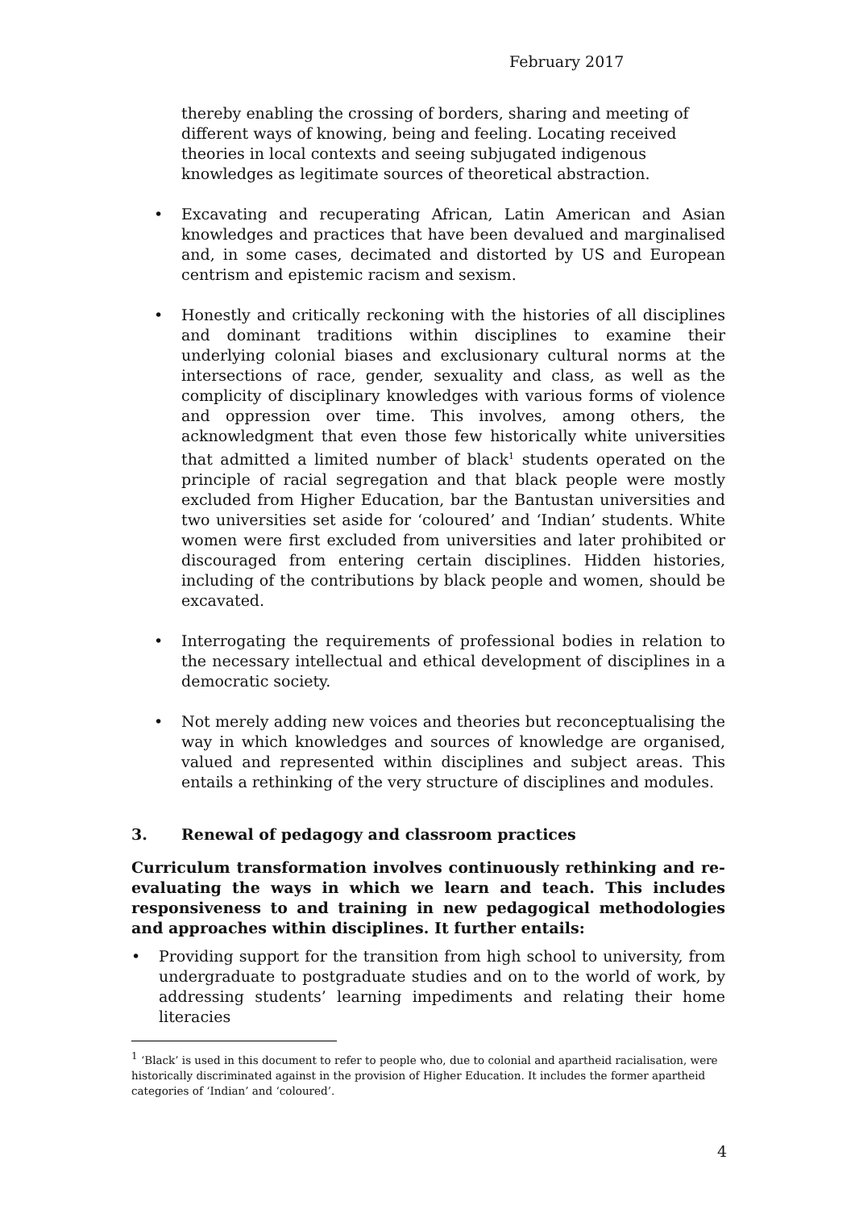February 2017
thereby enabling the crossing of borders, sharing and meeting of different ways of knowing, being and feeling. Locating received theories in local contexts and seeing subjugated indigenous knowledges as legitimate sources of theoretical abstraction.
• Excavating and recuperating African, Latin American and Asian knowledges and practices that have been devalued and marginalised and, in some cases, decimated and distorted by US and European centrism and epistemic racism and sexism.
• Honestly and critically reckoning with the histories of all disciplines and dominant traditions within disciplines to examine their underlying colonial biases and exclusionary cultural norms at the intersections of race, gender, sexuality and class, as well as the complicity of disciplinary knowledges with various forms of violence and oppression over time. This involves, among others, the acknowledgment that even those few historically white universities that admitted a limited number of black<sup>1</sup> students operated on the principle of racial segregation and that black people were mostly excluded from Higher Education, bar the Bantustan universities and two universities set aside for ‘coloured’ and ‘Indian’ students. White women were first excluded from universities and later prohibited or discouraged from entering certain disciplines. Hidden histories, including of the contributions by black people and women, should be excavated.
• Interrogating the requirements of professional bodies in relation to the necessary intellectual and ethical development of disciplines in a democratic society.
• Not merely adding new voices and theories but reconceptualising the way in which knowledges and sources of knowledge are organised, valued and represented within disciplines and subject areas. This entails a rethinking of the very structure of disciplines and modules.
3. Renewal of pedagogy and classroom practices
Curriculum transformation involves continuously rethinking and re-evaluating the ways in which we learn and teach. This includes responsiveness to and training in new pedagogical methodologies and approaches within disciplines. It further entails:
• Providing support for the transition from high school to university, from undergraduate to postgraduate studies and on to the world of work, by addressing students’ learning impediments and relating their home literacies
<sup>1</sup> ‘Black’ is used in this document to refer to people who, due to colonial and apartheid racialisation, were historically discriminated against in the provision of Higher Education. It includes the former apartheid categories of ‘Indian’ and ‘coloured’.
4